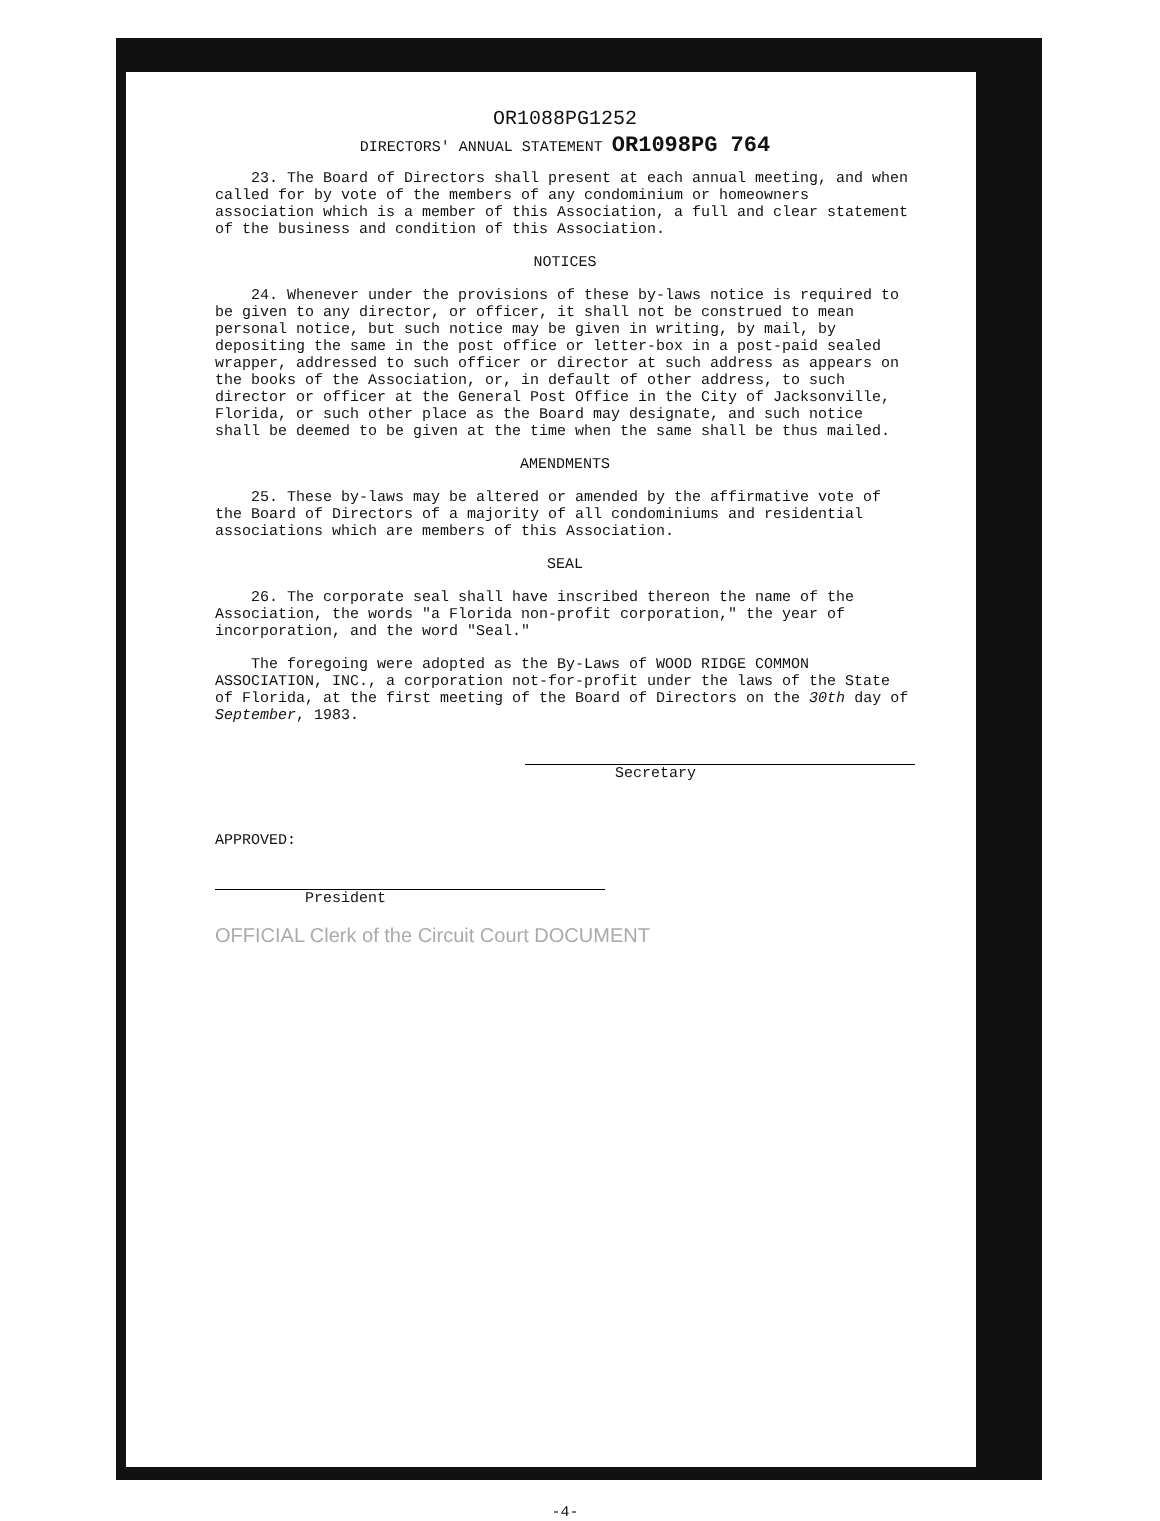OR1088PG1252
DIRECTORS' ANNUAL STATEMENT OR1098PG 764
23. The Board of Directors shall present at each annual meeting, and when called for by vote of the members of any condominium or homeowners association which is a member of this Association, a full and clear statement of the business and condition of this Association.
NOTICES
24. Whenever under the provisions of these by-laws notice is required to be given to any director, or officer, it shall not be construed to mean personal notice, but such notice may be given in writing, by mail, by depositing the same in the post office or letter-box in a post-paid sealed wrapper, addressed to such officer or director at such address as appears on the books of the Association, or, in default of other address, to such director or officer at the General Post Office in the City of Jacksonville, Florida, or such other place as the Board may designate, and such notice shall be deemed to be given at the time when the same shall be thus mailed.
AMENDMENTS
25. These by-laws may be altered or amended by the affirmative vote of the Board of Directors of a majority of all condominiums and residential associations which are members of this Association.
SEAL
26. The corporate seal shall have inscribed thereon the name of the Association, the words "a Florida non-profit corporation," the year of incorporation, and the word "Seal."
The foregoing were adopted as the By-Laws of WOOD RIDGE COMMON ASSOCIATION, INC., a corporation not-for-profit under the laws of the State of Florida, at the first meeting of the Board of Directors on the 30th day of September, 1983.
Secretary
APPROVED:
President
OFFICIAL Clerk of the Circuit Court DOCUMENT
-4-